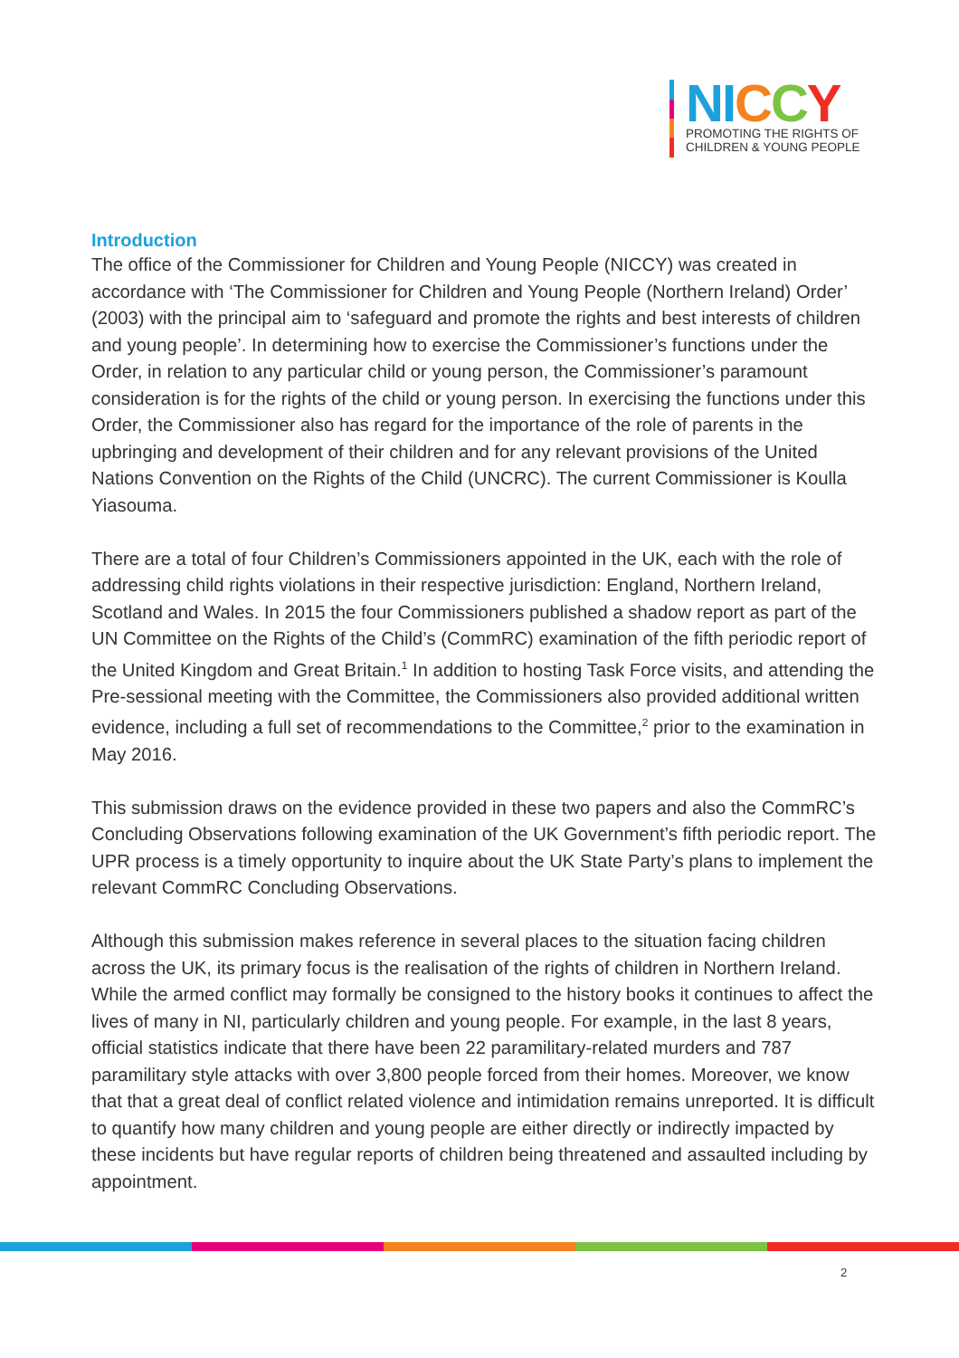NI CCY
PROMOTING THE RIGHTS OF
CHILDREN & YOUNG PEOPLE
Introduction
The office of the Commissioner for Children and Young People (NICCY) was created in accordance with ‘The Commissioner for Children and Young People (Northern Ireland) Order’ (2003) with the principal aim to ‘safeguard and promote the rights and best interests of children and young people’. In determining how to exercise the Commissioner’s functions under the Order, in relation to any particular child or young person, the Commissioner’s paramount consideration is for the rights of the child or young person. In exercising the functions under this Order, the Commissioner also has regard for the importance of the role of parents in the upbringing and development of their children and for any relevant provisions of the United Nations Convention on the Rights of the Child (UNCRC). The current Commissioner is Koulla Yiasouma.
There are a total of four Children’s Commissioners appointed in the UK, each with the role of addressing child rights violations in their respective jurisdiction: England, Northern Ireland, Scotland and Wales. In 2015 the four Commissioners published a shadow report as part of the UN Committee on the Rights of the Child’s (CommRC) examination of the fifth periodic report of the United Kingdom and Great Britain.<sup>1</sup> In addition to hosting Task Force visits, and attending the Pre-sessional meeting with the Committee, the Commissioners also provided additional written evidence, including a full set of recommendations to the Committee,<sup>2</sup> prior to the examination in May 2016.
This submission draws on the evidence provided in these two papers and also the CommRC’s Concluding Observations following examination of the UK Government’s fifth periodic report. The UPR process is a timely opportunity to inquire about the UK State Party’s plans to implement the relevant CommRC Concluding Observations.
Although this submission makes reference in several places to the situation facing children across the UK, its primary focus is the realisation of the rights of children in Northern Ireland. While the armed conflict may formally be consigned to the history books it continues to affect the lives of many in NI, particularly children and young people. For example, in the last 8 years, official statistics indicate that there have been 22 paramilitary-related murders and 787 paramilitary style attacks with over 3,800 people forced from their homes. Moreover, we know that that a great deal of conflict related violence and intimidation remains unreported. It is difficult to quantify how many children and young people are either directly or indirectly impacted by these incidents but have regular reports of children being threatened and assaulted including by appointment.
2